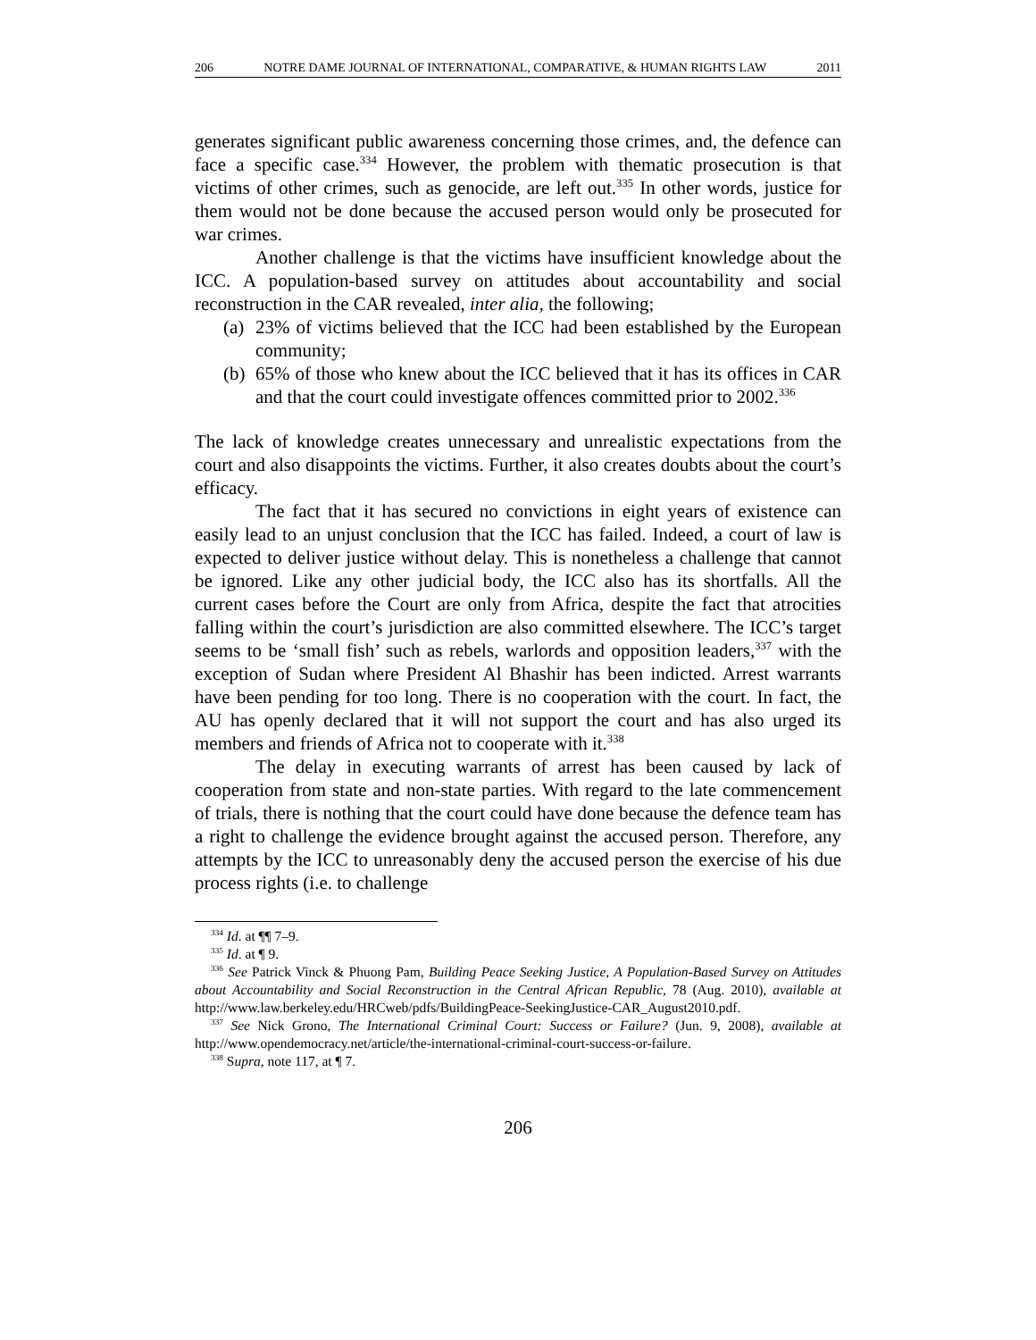206 NOTRE DAME JOURNAL OF INTERNATIONAL, COMPARATIVE, & HUMAN RIGHTS LAW 2011
generates significant public awareness concerning those crimes, and, the defence can face a specific case.<sup>334</sup> However, the problem with thematic prosecution is that victims of other crimes, such as genocide, are left out.<sup>335</sup> In other words, justice for them would not be done because the accused person would only be prosecuted for war crimes.
Another challenge is that the victims have insufficient knowledge about the ICC. A population-based survey on attitudes about accountability and social reconstruction in the CAR revealed, inter alia, the following;
(a) 23% of victims believed that the ICC had been established by the European community;
(b) 65% of those who knew about the ICC believed that it has its offices in CAR and that the court could investigate offences committed prior to 2002.<sup>336</sup>
The lack of knowledge creates unnecessary and unrealistic expectations from the court and also disappoints the victims. Further, it also creates doubts about the court’s efficacy.
The fact that it has secured no convictions in eight years of existence can easily lead to an unjust conclusion that the ICC has failed. Indeed, a court of law is expected to deliver justice without delay. This is nonetheless a challenge that cannot be ignored. Like any other judicial body, the ICC also has its shortfalls. All the current cases before the Court are only from Africa, despite the fact that atrocities falling within the court’s jurisdiction are also committed elsewhere. The ICC’s target seems to be ‘small fish’ such as rebels, warlords and opposition leaders,<sup>337</sup> with the exception of Sudan where President Al Bhashir has been indicted. Arrest warrants have been pending for too long. There is no cooperation with the court. In fact, the AU has openly declared that it will not support the court and has also urged its members and friends of Africa not to cooperate with it.<sup>338</sup>
The delay in executing warrants of arrest has been caused by lack of cooperation from state and non-state parties. With regard to the late commencement of trials, there is nothing that the court could have done because the defence team has a right to challenge the evidence brought against the accused person. Therefore, any attempts by the ICC to unreasonably deny the accused person the exercise of his due process rights (i.e. to challenge
<sup>334</sup> Id. at ¶¶ 7–9.
<sup>335</sup> Id. at ¶ 9.
<sup>336</sup> See Patrick Vinck & Phuong Pam, Building Peace Seeking Justice, A Population-Based Survey on Attitudes about Accountability and Social Reconstruction in the Central African Republic, 78 (Aug. 2010), available at http://www.law.berkeley.edu/HRCweb/pdfs/BuildingPeace-SeekingJustice-CAR_August2010.pdf.
<sup>337</sup> See Nick Grono, The International Criminal Court: Success or Failure? (Jun. 9, 2008), available at http://www.opendemocracy.net/article/the-international-criminal-court-success-or-failure.
<sup>338</sup> Supra, note 117, at ¶ 7.
206